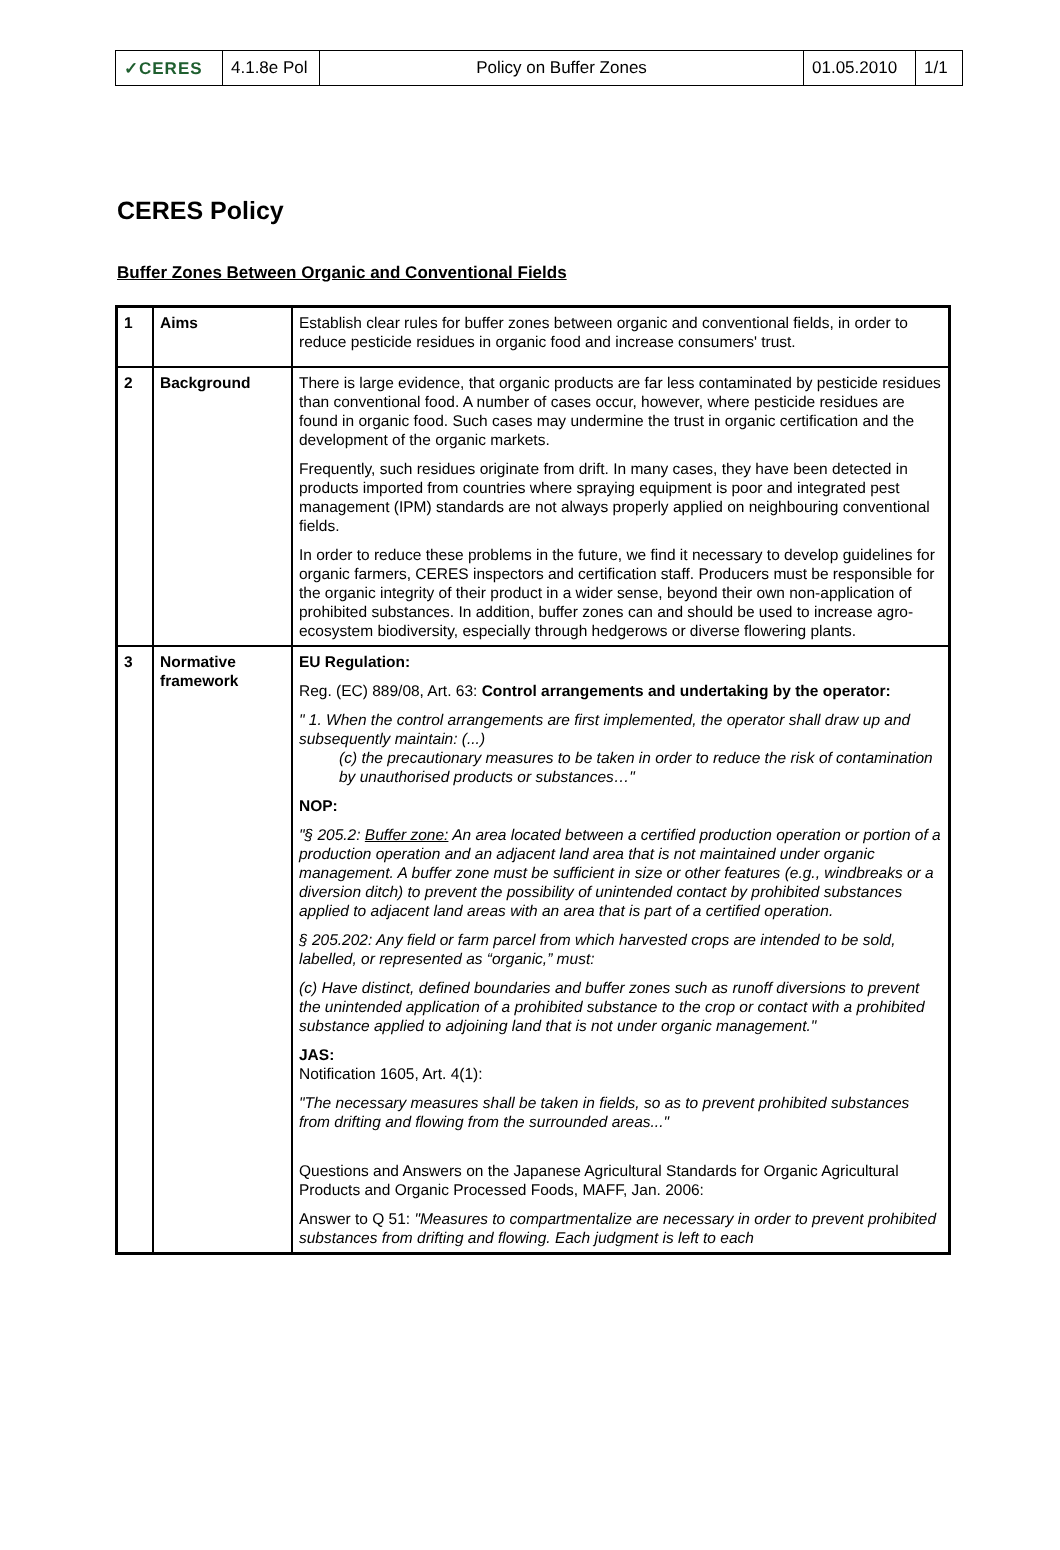| ✓CERES | 4.1.8e Pol | Policy on Buffer Zones | 01.05.2010 | 1/1 |
CERES Policy
Buffer Zones Between Organic and Conventional Fields
| 1 | Aims | Establish clear rules for buffer zones between organic and conventional fields, in order to reduce pesticide residues in organic food and increase consumers' trust. |
| 2 | Background | There is large evidence, that organic products are far less contaminated by pesticide residues than conventional food. A number of cases occur, however, where pesticide residues are found in organic food. Such cases may undermine the trust in organic certification and the development of the organic markets. Frequently, such residues originate from drift. In many cases, they have been detected in products imported from countries where spraying equipment is poor and integrated pest management (IPM) standards are not always properly applied on neighbouring conventional fields. In order to reduce these problems in the future, we find it necessary to develop guidelines for organic farmers, CERES inspectors and certification staff. Producers must be responsible for the organic integrity of their product in a wider sense, beyond their own non-application of prohibited substances. In addition, buffer zones can and should be used to increase agro-ecosystem biodiversity, especially through hedgerows or diverse flowering plants. |
| 3 | Normative framework | EU Regulation: Reg. (EC) 889/08, Art. 63: Control arrangements and undertaking by the operator: " 1. When the control arrangements are first implemented, the operator shall draw up and subsequently maintain: (...) (c) the precautionary measures to be taken in order to reduce the risk of contamination by unauthorised products or substances…" NOP: "§ 205.2: Buffer zone: An area located between a certified production operation or portion of a production operation and an adjacent land area that is not maintained under organic management. A buffer zone must be sufficient in size or other features (e.g., windbreaks or a diversion ditch) to prevent the possibility of unintended contact by prohibited substances applied to adjacent land areas with an area that is part of a certified operation. § 205.202: Any field or farm parcel from which harvested crops are intended to be sold, labelled, or represented as “organic,” must: (c) Have distinct, defined boundaries and buffer zones such as runoff diversions to prevent the unintended application of a prohibited substance to the crop or contact with a prohibited substance applied to adjoining land that is not under organic management." JAS: Notification 1605, Art. 4(1): "The necessary measures shall be taken in fields, so as to prevent prohibited substances from drifting and flowing from the surrounded areas..." Questions and Answers on the Japanese Agricultural Standards for Organic Agricultural Products and Organic Processed Foods, MAFF, Jan. 2006: Answer to Q 51: "Measures to compartmentalize are necessary in order to prevent prohibited substances from drifting and flowing. Each judgment is left to each |